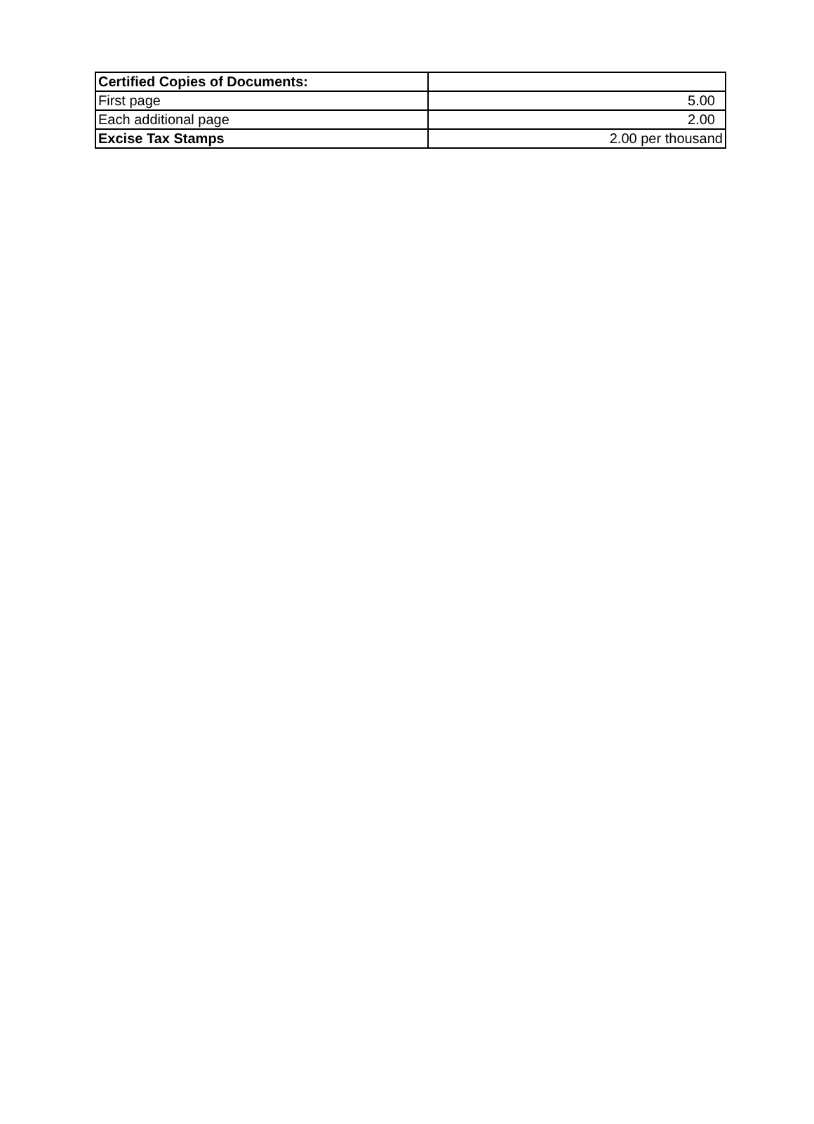| Certified Copies of Documents: | |
| First page | 5.00 |
| Each additional page | 2.00 |
| Excise Tax Stamps | 2.00 per thousand |